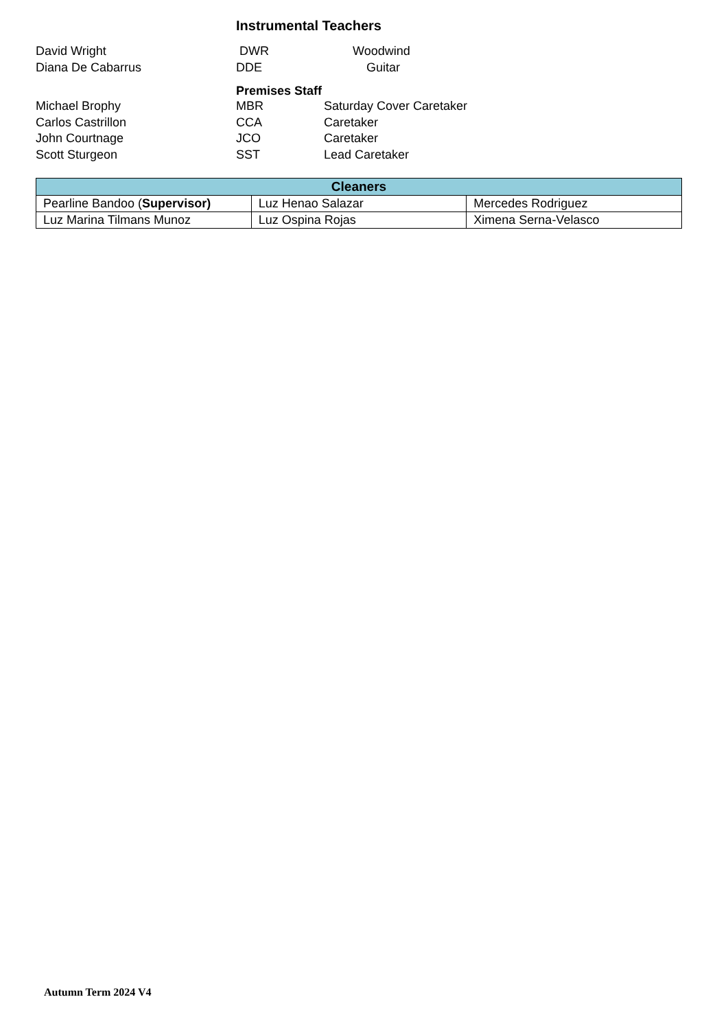Instrumental Teachers
David Wright DWR Woodwind
Diana De Cabarrus DDE Guitar
Premises Staff
Michael Brophy MBR Saturday Cover Caretaker
Carlos Castrillon CCA Caretaker
John Courtnage JCO Caretaker
Scott Sturgeon SST Lead Caretaker
| Cleaners | | |
| --- | --- | --- |
| Pearline Bandoo ( Supervisor) | Luz Henao Salazar | Mercedes Rodriguez |
| Luz Marina Tilmans Munoz | Luz Ospina Rojas | Ximena Serna-Velasco |
Autumn Term 2024 V4